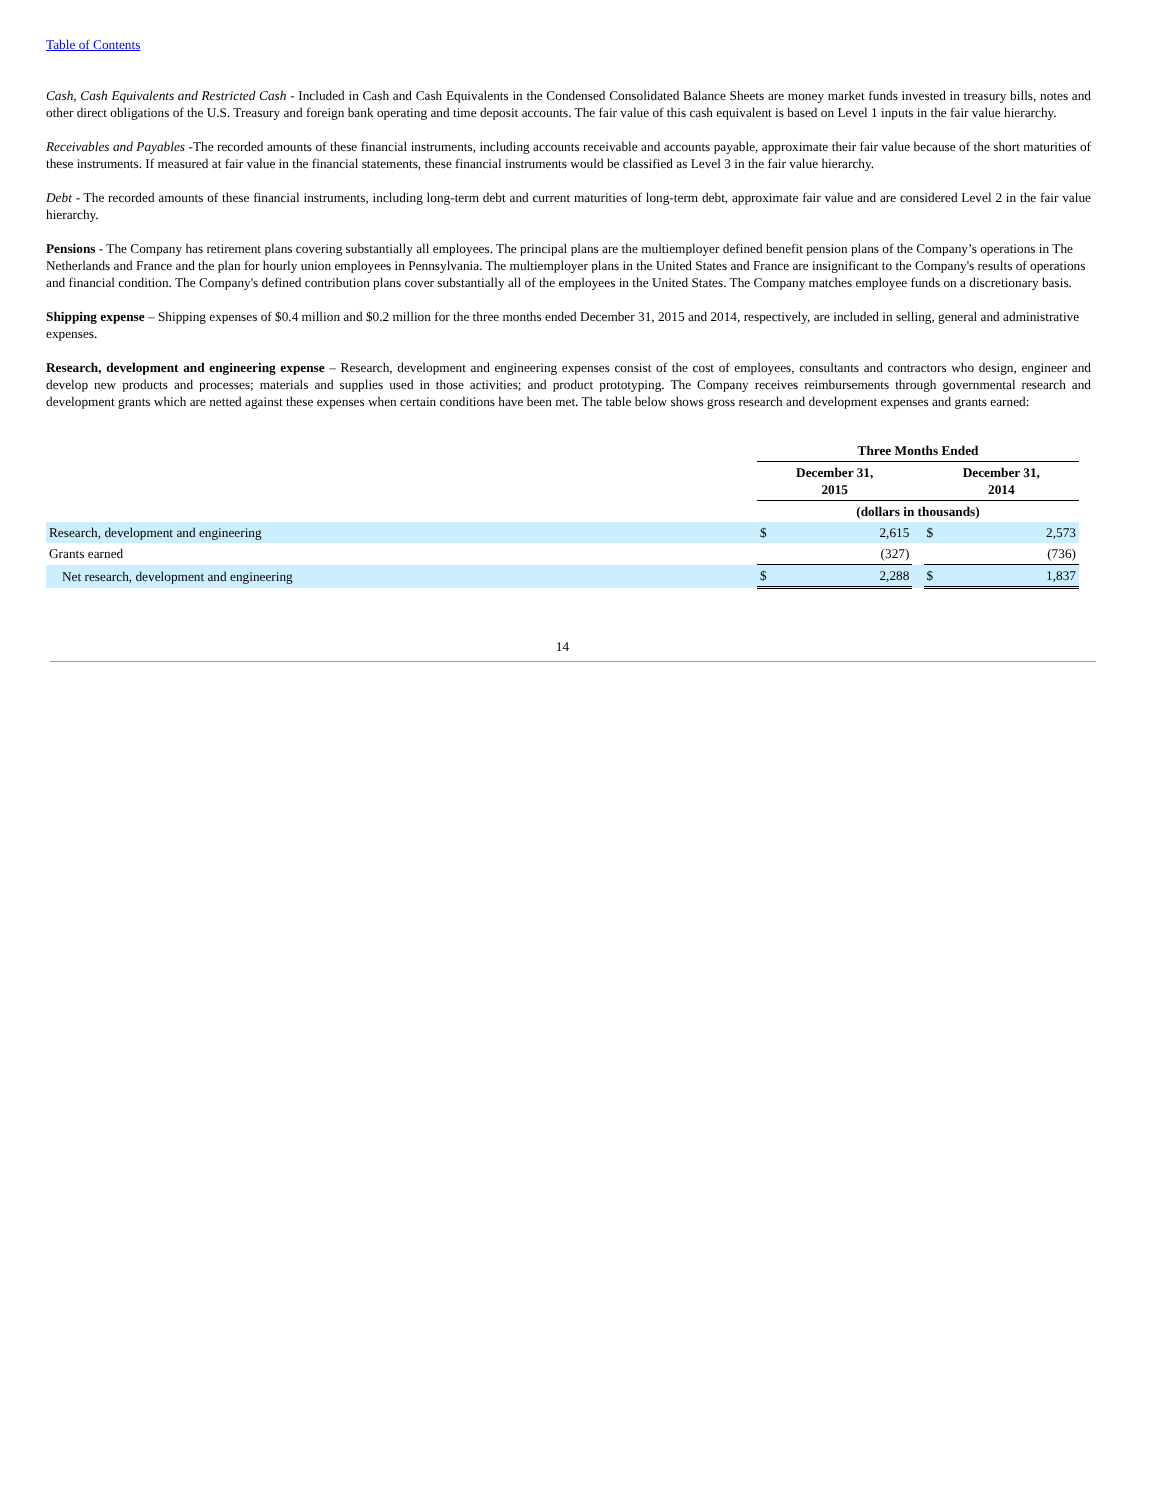Table of Contents
Cash, Cash Equivalents and Restricted Cash - Included in Cash and Cash Equivalents in the Condensed Consolidated Balance Sheets are money market funds invested in treasury bills, notes and other direct obligations of the U.S. Treasury and foreign bank operating and time deposit accounts. The fair value of this cash equivalent is based on Level 1 inputs in the fair value hierarchy.
Receivables and Payables -The recorded amounts of these financial instruments, including accounts receivable and accounts payable, approximate their fair value because of the short maturities of these instruments. If measured at fair value in the financial statements, these financial instruments would be classified as Level 3 in the fair value hierarchy.
Debt - The recorded amounts of these financial instruments, including long-term debt and current maturities of long-term debt, approximate fair value and are considered Level 2 in the fair value hierarchy.
Pensions - The Company has retirement plans covering substantially all employees. The principal plans are the multiemployer defined benefit pension plans of the Company’s operations in The Netherlands and France and the plan for hourly union employees in Pennsylvania. The multiemployer plans in the United States and France are insignificant to the Company's results of operations and financial condition. The Company's defined contribution plans cover substantially all of the employees in the United States. The Company matches employee funds on a discretionary basis.
Shipping expense – Shipping expenses of $0.4 million and $0.2 million for the three months ended December 31, 2015 and 2014, respectively, are included in selling, general and administrative expenses.
Research, development and engineering expense – Research, development and engineering expenses consist of the cost of employees, consultants and contractors who design, engineer and develop new products and processes; materials and supplies used in those activities; and product prototyping. The Company receives reimbursements through governmental research and development grants which are netted against these expenses when certain conditions have been met. The table below shows gross research and development expenses and grants earned:
| | Three Months Ended | | | | |
| | December 31, 2015 | | | December 31, 2014 | |
| | (dollars in thousands) | | | | |
| Research, development and engineering | $ | 2,615 | | $ | 2,573 |
| Grants earned | | (327) | | | (736) |
| Net research, development and engineering | $ | 2,288 | | $ | 1,837 |
14